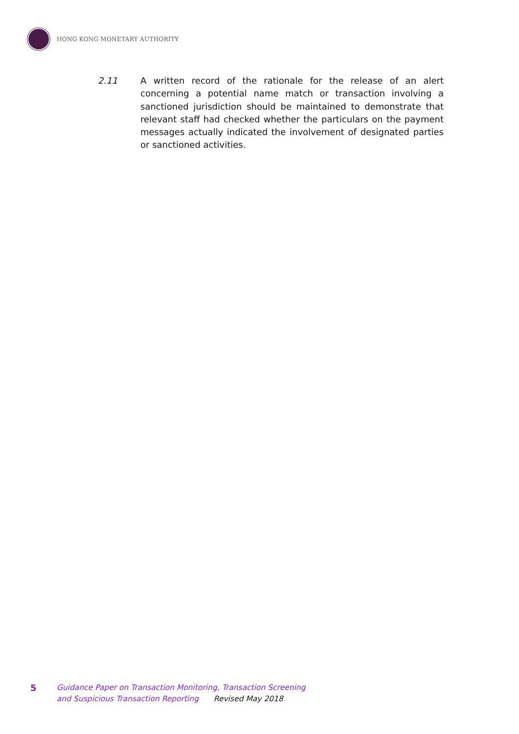HONG KONG MONETARY AUTHORITY
2.11 A written record of the rationale for the release of an alert concerning a potential name match or transaction involving a sanctioned jurisdiction should be maintained to demonstrate that relevant staff had checked whether the particulars on the payment messages actually indicated the involvement of designated parties or sanctioned activities.
5
Guidance Paper on Transaction Monitoring, Transaction Screening
and Suspicious Transaction Reporting Revised May 2018